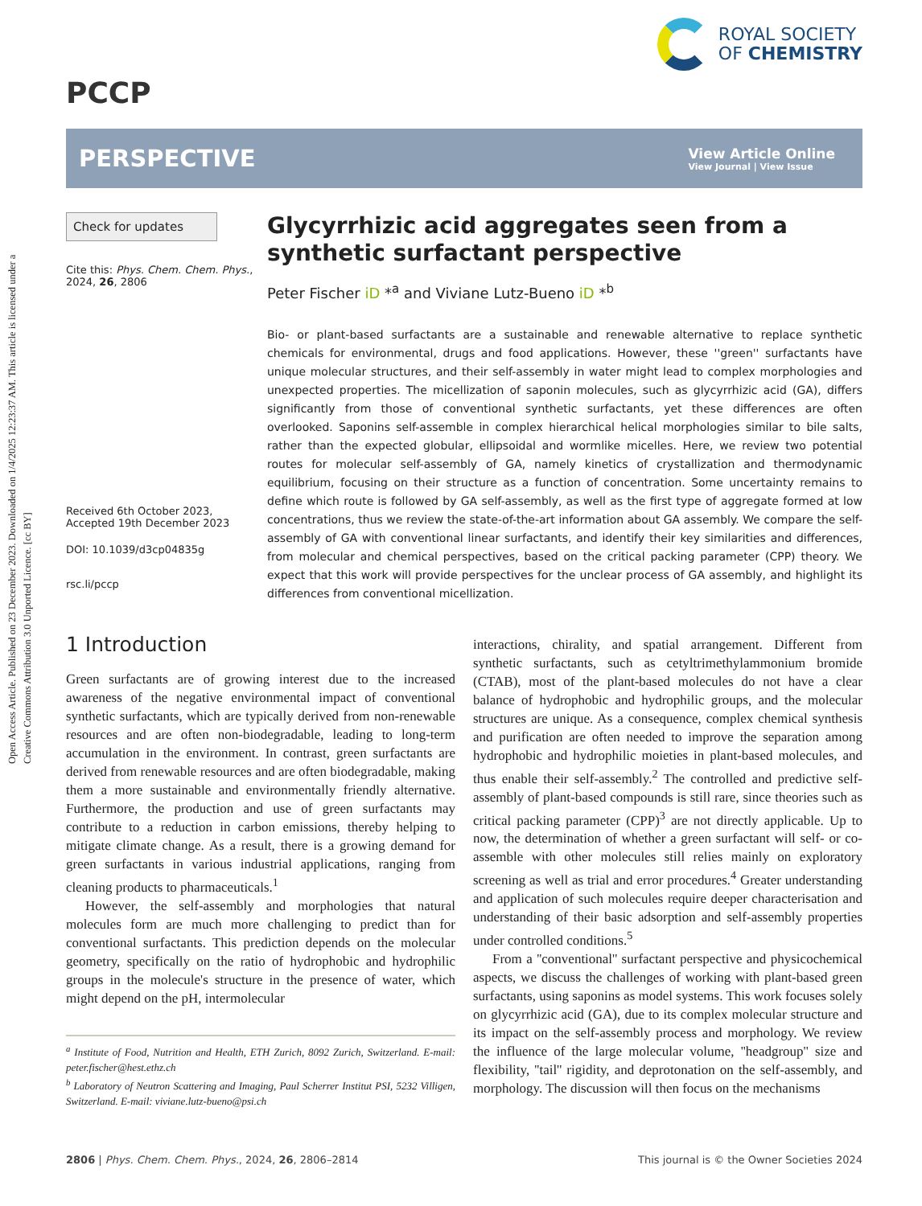Open Access Article. Published on 23 December 2023. Downloaded on 1/4/2025 12:23:37 AM. This article is licensed under a Creative Commons Attribution 3.0 Unported Licence. [cc BY]
PCCP
ROYAL SOCIETY
OF CHEMISTRY
PERSPECTIVE
View Article Online
View Journal | View Issue
Check for updates
Cite this: Phys. Chem. Chem. Phys., 2024, 26, 2806
Received 6th October 2023,
Accepted 19th December 2023
DOI: 10.1039/d3cp04835g
rsc.li/pccp
Glycyrrhizic acid aggregates seen from a synthetic surfactant perspective
Peter Fischer iD *<sup>a</sup> and Viviane Lutz-Bueno iD *<sup>b</sup>
Bio- or plant-based surfactants are a sustainable and renewable alternative to replace synthetic chemicals for environmental, drugs and food applications. However, these ''green'' surfactants have unique molecular structures, and their self-assembly in water might lead to complex morphologies and unexpected properties. The micellization of saponin molecules, such as glycyrrhizic acid (GA), differs significantly from those of conventional synthetic surfactants, yet these differences are often overlooked. Saponins self-assemble in complex hierarchical helical morphologies similar to bile salts, rather than the expected globular, ellipsoidal and wormlike micelles. Here, we review two potential routes for molecular self-assembly of GA, namely kinetics of crystallization and thermodynamic equilibrium, focusing on their structure as a function of concentration. Some uncertainty remains to define which route is followed by GA self-assembly, as well as the first type of aggregate formed at low concentrations, thus we review the state-of-the-art information about GA assembly. We compare the self-assembly of GA with conventional linear surfactants, and identify their key similarities and differences, from molecular and chemical perspectives, based on the critical packing parameter (CPP) theory. We expect that this work will provide perspectives for the unclear process of GA assembly, and highlight its differences from conventional micellization.
1 Introduction
Green surfactants are of growing interest due to the increased awareness of the negative environmental impact of conventional synthetic surfactants, which are typically derived from non-renewable resources and are often non-biodegradable, leading to long-term accumulation in the environment. In contrast, green surfactants are derived from renewable resources and are often biodegradable, making them a more sustainable and environmentally friendly alternative. Furthermore, the production and use of green surfactants may contribute to a reduction in carbon emissions, thereby helping to mitigate climate change. As a result, there is a growing demand for green surfactants in various industrial applications, ranging from cleaning products to pharmaceuticals.<sup>1</sup>
However, the self-assembly and morphologies that natural molecules form are much more challenging to predict than for conventional surfactants. This prediction depends on the molecular geometry, specifically on the ratio of hydrophobic and hydrophilic groups in the molecule's structure in the presence of water, which might depend on the pH, intermolecular
<sup>a</sup> Institute of Food, Nutrition and Health, ETH Zurich, 8092 Zurich, Switzerland. E-mail: peter.fischer@hest.ethz.ch
<sup>b</sup> Laboratory of Neutron Scattering and Imaging, Paul Scherrer Institut PSI, 5232 Villigen, Switzerland. E-mail: viviane.lutz-bueno@psi.ch
interactions, chirality, and spatial arrangement. Different from synthetic surfactants, such as cetyltrimethylammonium bromide (CTAB), most of the plant-based molecules do not have a clear balance of hydrophobic and hydrophilic groups, and the molecular structures are unique. As a consequence, complex chemical synthesis and purification are often needed to improve the separation among hydrophobic and hydrophilic moieties in plant-based molecules, and thus enable their self-assembly.<sup>2</sup> The controlled and predictive self-assembly of plant-based compounds is still rare, since theories such as critical packing parameter (CPP)<sup>3</sup> are not directly applicable. Up to now, the determination of whether a green surfactant will self- or co-assemble with other molecules still relies mainly on exploratory screening as well as trial and error procedures.<sup>4</sup> Greater understanding and application of such molecules require deeper characterisation and understanding of their basic adsorption and self-assembly properties under controlled conditions.<sup>5</sup>
From a ''conventional'' surfactant perspective and physicochemical aspects, we discuss the challenges of working with plant-based green surfactants, using saponins as model systems. This work focuses solely on glycyrrhizic acid (GA), due to its complex molecular structure and its impact on the self-assembly process and morphology. We review the influence of the large molecular volume, ''headgroup'' size and flexibility, ''tail'' rigidity, and deprotonation on the self-assembly, and morphology. The discussion will then focus on the mechanisms
2806 | Phys. Chem. Chem. Phys., 2024, 26, 2806–2814
This journal is © the Owner Societies 2024